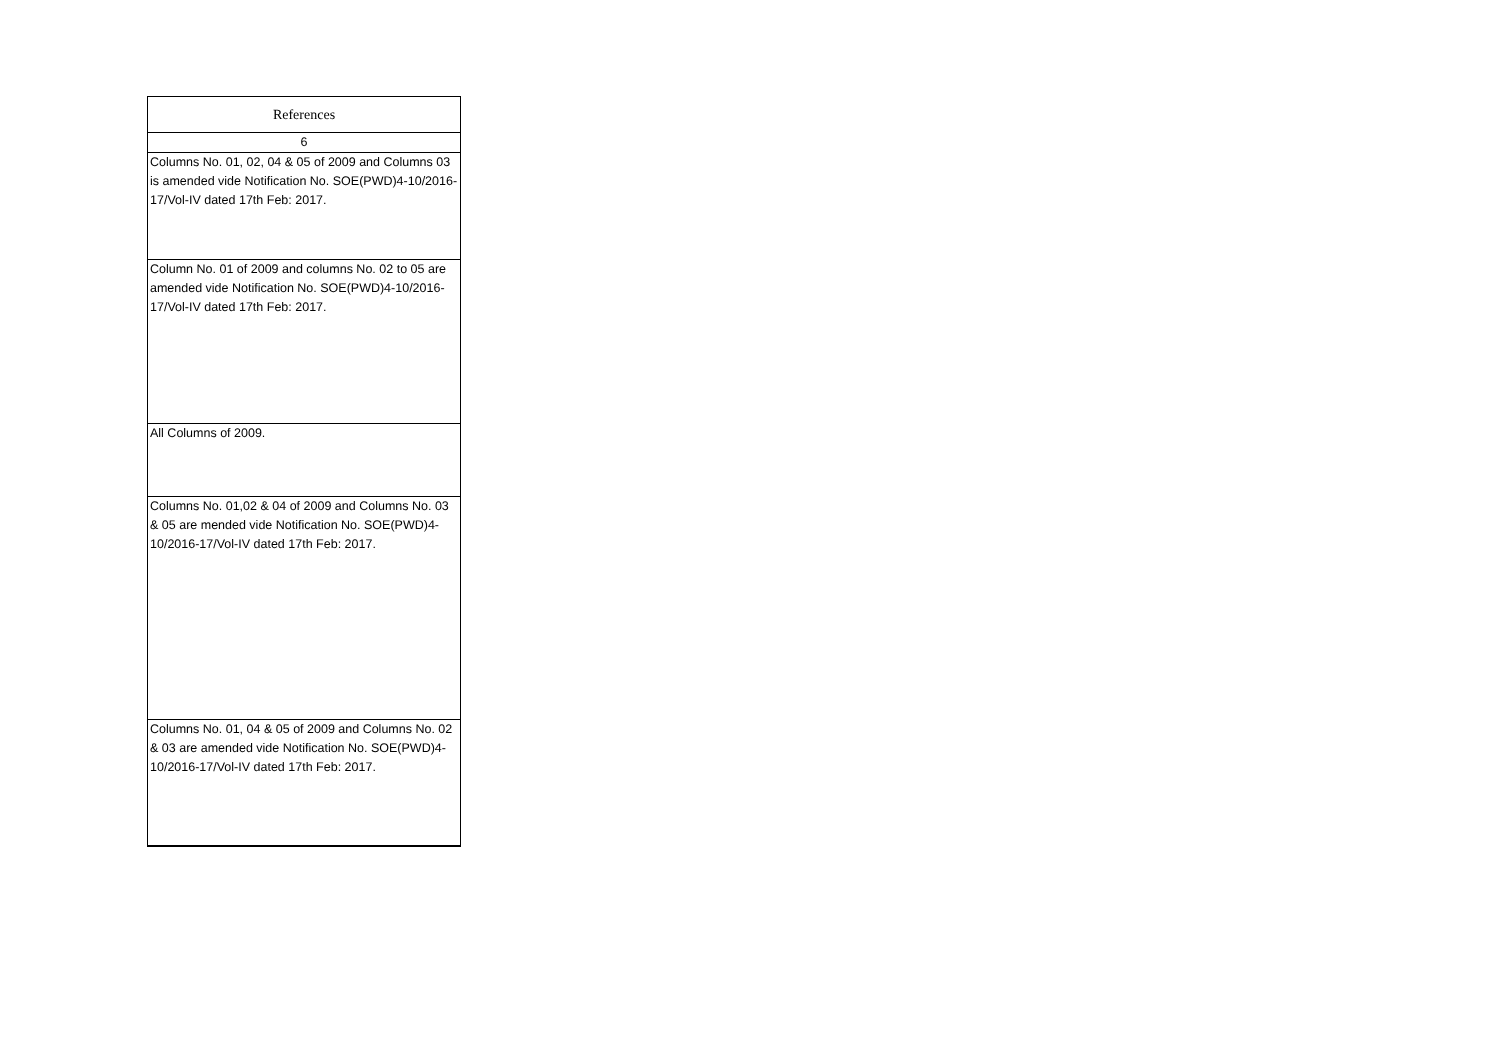| References |
| --- |
| 6 |
| Columns No. 01, 02, 04 & 05 of 2009 and Columns 03 is amended vide Notification No. SOE(PWD)4-10/2016-17/Vol-IV dated 17th Feb: 2017. |
| Column No. 01 of 2009 and columns No. 02 to 05 are amended vide Notification No. SOE(PWD)4-10/2016-17/Vol-IV dated 17th Feb: 2017. |
| All Columns of 2009. |
| Columns No. 01,02 & 04 of 2009 and Columns No. 03 & 05 are mended vide Notification No. SOE(PWD)4-10/2016-17/Vol-IV dated 17th Feb: 2017. |
| Columns No. 01, 04 & 05 of 2009 and Columns No. 02 & 03 are amended vide Notification No. SOE(PWD)4-10/2016-17/Vol-IV dated 17th Feb: 2017. |